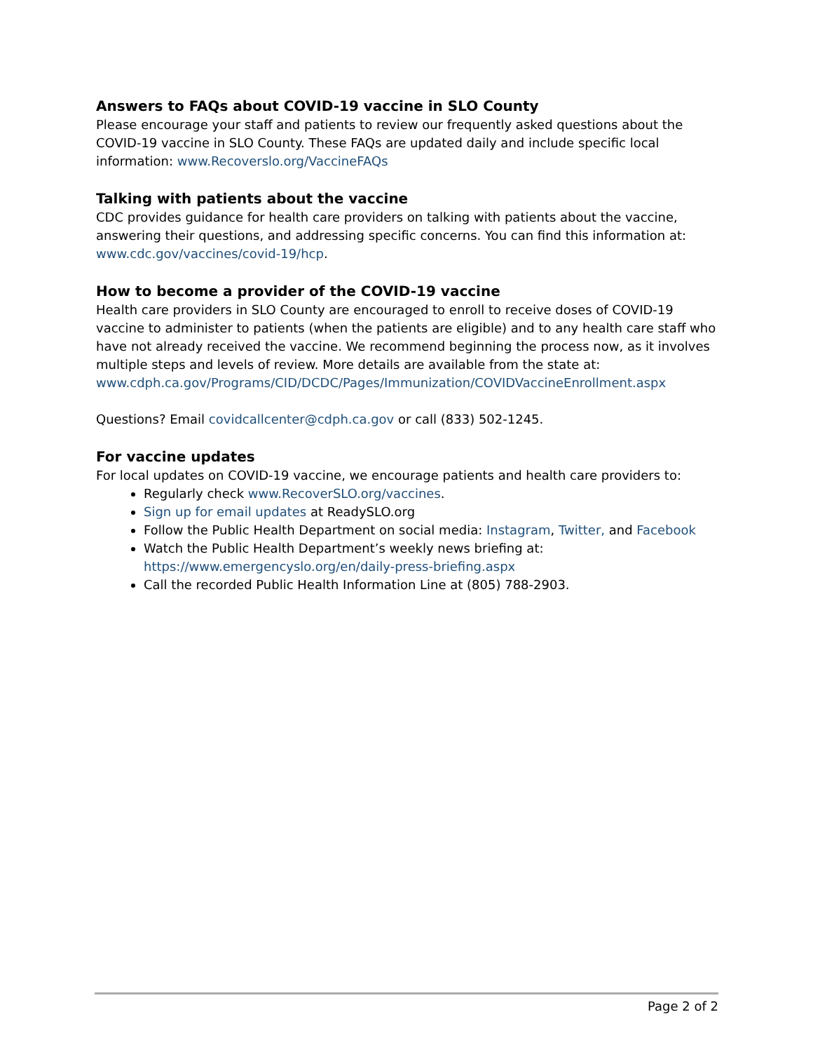Answers to FAQs about COVID-19 vaccine in SLO County
Please encourage your staff and patients to review our frequently asked questions about the COVID-19 vaccine in SLO County. These FAQs are updated daily and include specific local information: www.Recoverslo.org/VaccineFAQs
Talking with patients about the vaccine
CDC provides guidance for health care providers on talking with patients about the vaccine, answering their questions, and addressing specific concerns. You can find this information at: www.cdc.gov/vaccines/covid-19/hcp.
How to become a provider of the COVID-19 vaccine
Health care providers in SLO County are encouraged to enroll to receive doses of COVID-19 vaccine to administer to patients (when the patients are eligible) and to any health care staff who have not already received the vaccine. We recommend beginning the process now, as it involves multiple steps and levels of review. More details are available from the state at: www.cdph.ca.gov/Programs/CID/DCDC/Pages/Immunization/COVIDVaccineEnrollment.aspx
Questions? Email covidcallcenter@cdph.ca.gov or call (833) 502-1245.
For vaccine updates
For local updates on COVID-19 vaccine, we encourage patients and health care providers to:
Regularly check www.RecoverSLO.org/vaccines.
Sign up for email updates at ReadySLO.org
Follow the Public Health Department on social media: Instagram, Twitter, and Facebook
Watch the Public Health Department’s weekly news briefing at: https://www.emergencyslo.org/en/daily-press-briefing.aspx
Call the recorded Public Health Information Line at (805) 788-2903.
Page 2 of 2